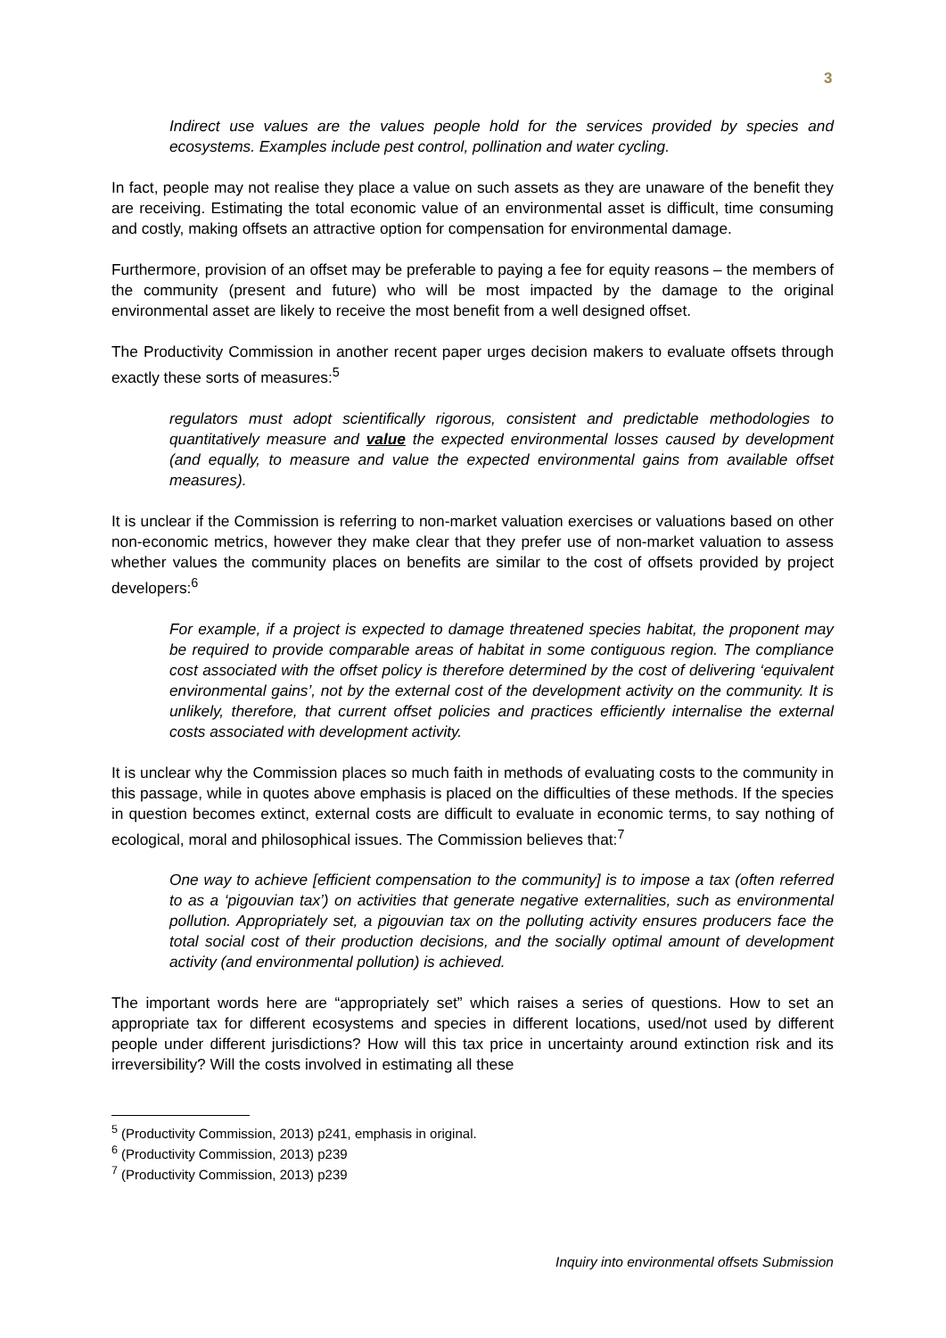3
Indirect use values are the values people hold for the services provided by species and ecosystems. Examples include pest control, pollination and water cycling.
In fact, people may not realise they place a value on such assets as they are unaware of the benefit they are receiving. Estimating the total economic value of an environmental asset is difficult, time consuming and costly, making offsets an attractive option for compensation for environmental damage.
Furthermore, provision of an offset may be preferable to paying a fee for equity reasons – the members of the community (present and future) who will be most impacted by the damage to the original environmental asset are likely to receive the most benefit from a well designed offset.
The Productivity Commission in another recent paper urges decision makers to evaluate offsets through exactly these sorts of measures:<sup>5</sup>
regulators must adopt scientifically rigorous, consistent and predictable methodologies to quantitatively measure and value the expected environmental losses caused by development (and equally, to measure and value the expected environmental gains from available offset measures).
It is unclear if the Commission is referring to non-market valuation exercises or valuations based on other non-economic metrics, however they make clear that they prefer use of non-market valuation to assess whether values the community places on benefits are similar to the cost of offsets provided by project developers:<sup>6</sup>
For example, if a project is expected to damage threatened species habitat, the proponent may be required to provide comparable areas of habitat in some contiguous region. The compliance cost associated with the offset policy is therefore determined by the cost of delivering ‘equivalent environmental gains’, not by the external cost of the development activity on the community. It is unlikely, therefore, that current offset policies and practices efficiently internalise the external costs associated with development activity.
It is unclear why the Commission places so much faith in methods of evaluating costs to the community in this passage, while in quotes above emphasis is placed on the difficulties of these methods. If the species in question becomes extinct, external costs are difficult to evaluate in economic terms, to say nothing of ecological, moral and philosophical issues. The Commission believes that:<sup>7</sup>
One way to achieve [efficient compensation to the community] is to impose a tax (often referred to as a ‘pigouvian tax’) on activities that generate negative externalities, such as environmental pollution. Appropriately set, a pigouvian tax on the polluting activity ensures producers face the total social cost of their production decisions, and the socially optimal amount of development activity (and environmental pollution) is achieved.
The important words here are “appropriately set” which raises a series of questions. How to set an appropriate tax for different ecosystems and species in different locations, used/not used by different people under different jurisdictions? How will this tax price in uncertainty around extinction risk and its irreversibility? Will the costs involved in estimating all these
<sup>5</sup> (Productivity Commission, 2013) p241, emphasis in original.
<sup>6</sup> (Productivity Commission, 2013) p239
<sup>7</sup> (Productivity Commission, 2013) p239
Inquiry into environmental offsets Submission